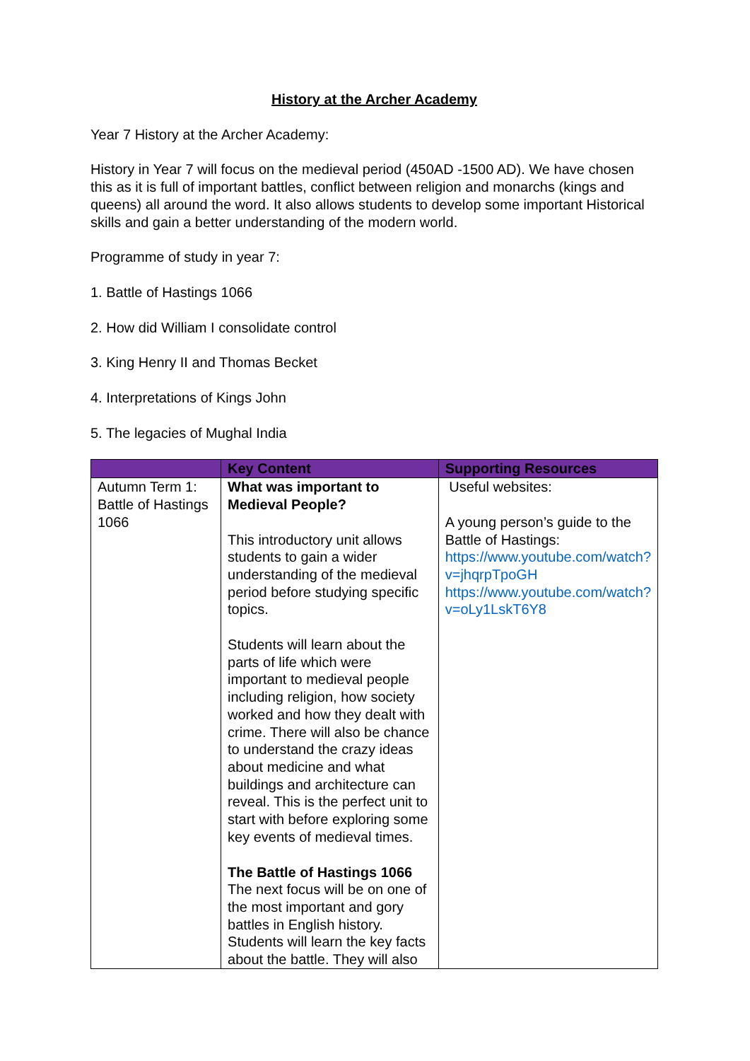History at the Archer Academy
Year 7 History at the Archer Academy:
History in Year 7 will focus on the medieval period (450AD -1500 AD). We have chosen this as it is full of important battles, conflict between religion and monarchs (kings and queens) all around the word. It also allows students to develop some important Historical skills and gain a better understanding of the modern world.
Programme of study in year 7:
1. Battle of Hastings 1066
2. How did William I consolidate control
3. King Henry II and Thomas Becket
4. Interpretations of Kings John
5. The legacies of Mughal India
| | Key Content | Supporting Resources |
| --- | --- | --- |
| Autumn Term 1: Battle of Hastings 1066 | What was important to Medieval People? This introductory unit allows students to gain a wider understanding of the medieval period before studying specific topics. Students will learn about the parts of life which were important to medieval people including religion, how society worked and how they dealt with crime. There will also be chance to understand the crazy ideas about medicine and what buildings and architecture can reveal. This is the perfect unit to start with before exploring some key events of medieval times. The Battle of Hastings 1066 The next focus will be on one of the most important and gory battles in English history. Students will learn the key facts about the battle. They will also | Useful websites: A young person’s guide to the Battle of Hastings: https://www.youtube.com/watch?v=jhqrpTpoGH https://www.youtube.com/watch?v=oLy1LskT6Y8 |